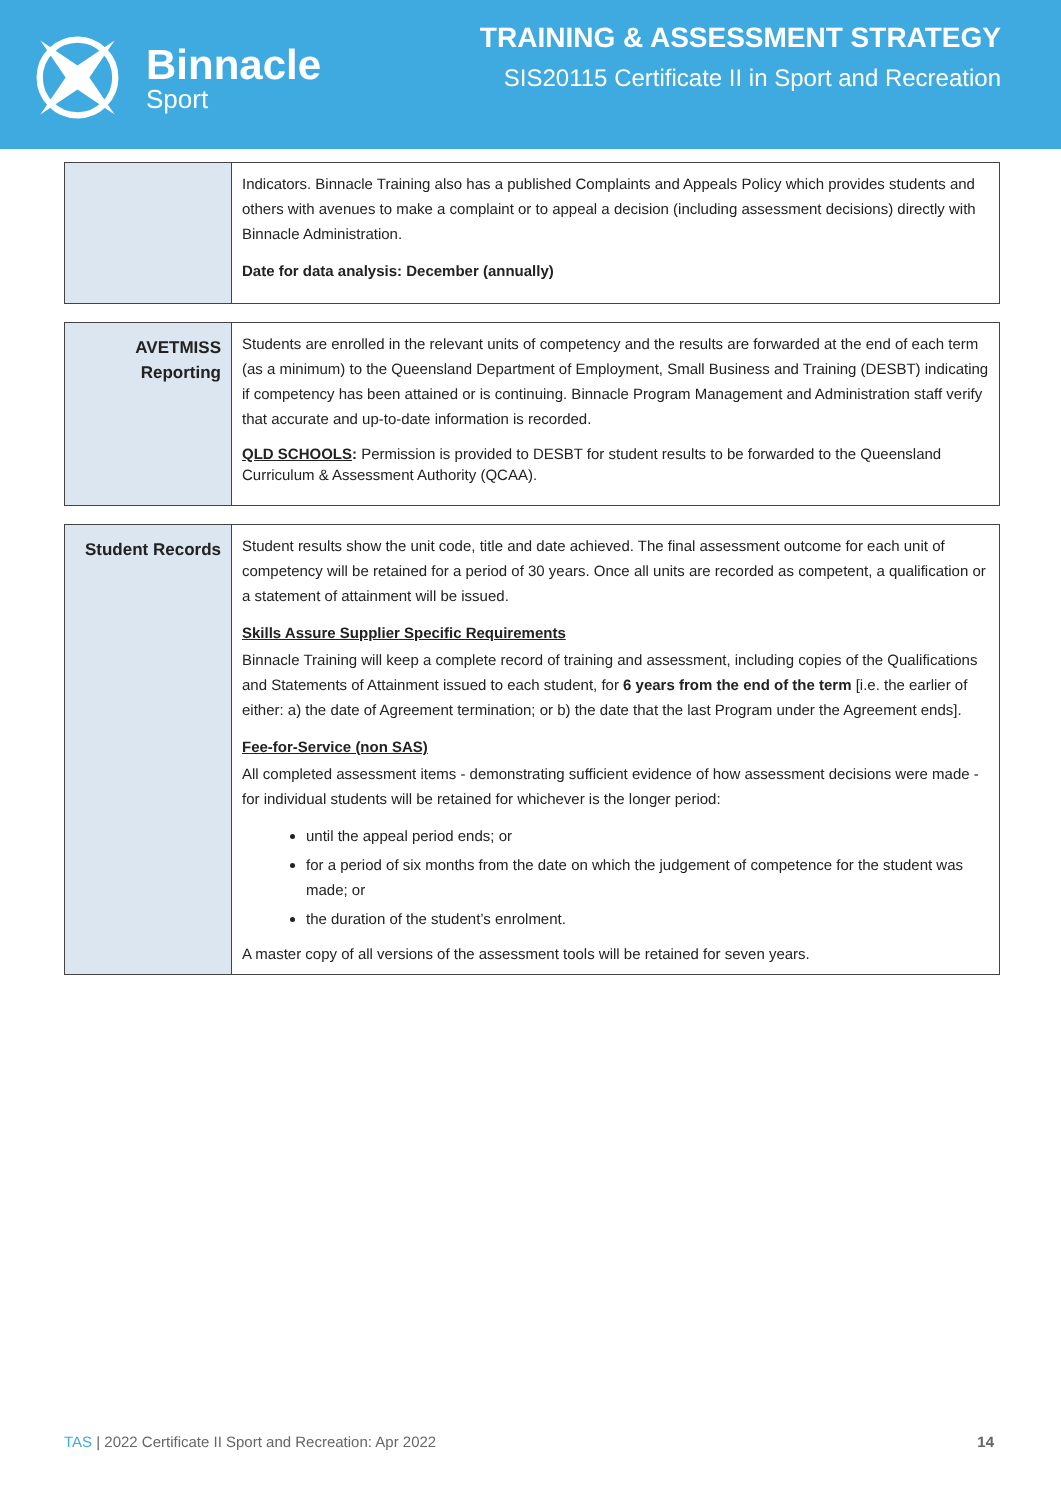Binnacle
Sport
TRAINING & ASSESSMENT STRATEGY
SIS20115 Certificate II in Sport and Recreation
| | Indicators. Binnacle Training also has a published Complaints and Appeals Policy which provides students and others with avenues to make a complaint or to appeal a decision (including assessment decisions) directly with Binnacle Administration. Date for data analysis: December (annually) |
| AVETMISS Reporting | Students are enrolled in the relevant units of competency and the results are forwarded at the end of each term (as a minimum) to the Queensland Department of Employment, Small Business and Training (DESBT) indicating if competency has been attained or is continuing. Binnacle Program Management and Administration staff verify that accurate and up-to-date information is recorded. QLD SCHOOLS : Permission is provided to DESBT for student results to be forwarded to the Queensland Curriculum & Assessment Authority (QCAA). |
| Student Records | Student results show the unit code, title and date achieved. The final assessment outcome for each unit of competency will be retained for a period of 30 years. Once all units are recorded as competent, a qualification or a statement of attainment will be issued. Skills Assure Supplier Specific Requirements Binnacle Training will keep a complete record of training and assessment, including copies of the Qualifications and Statements of Attainment issued to each student, for 6 years from the end of the term [i.e. the earlier of either: a) the date of Agreement termination; or b) the date that the last Program under the Agreement ends]. Fee-for-Service (non SAS) All completed assessment items - demonstrating sufficient evidence of how assessment decisions were made - for individual students will be retained for whichever is the longer period: until the appeal period ends; or for a period of six months from the date on which the judgement of competence for the student was made; or the duration of the student’s enrolment. A master copy of all versions of the assessment tools will be retained for seven years. |
TAS | 2022 Certificate II Sport and Recreation: Apr 2022 14